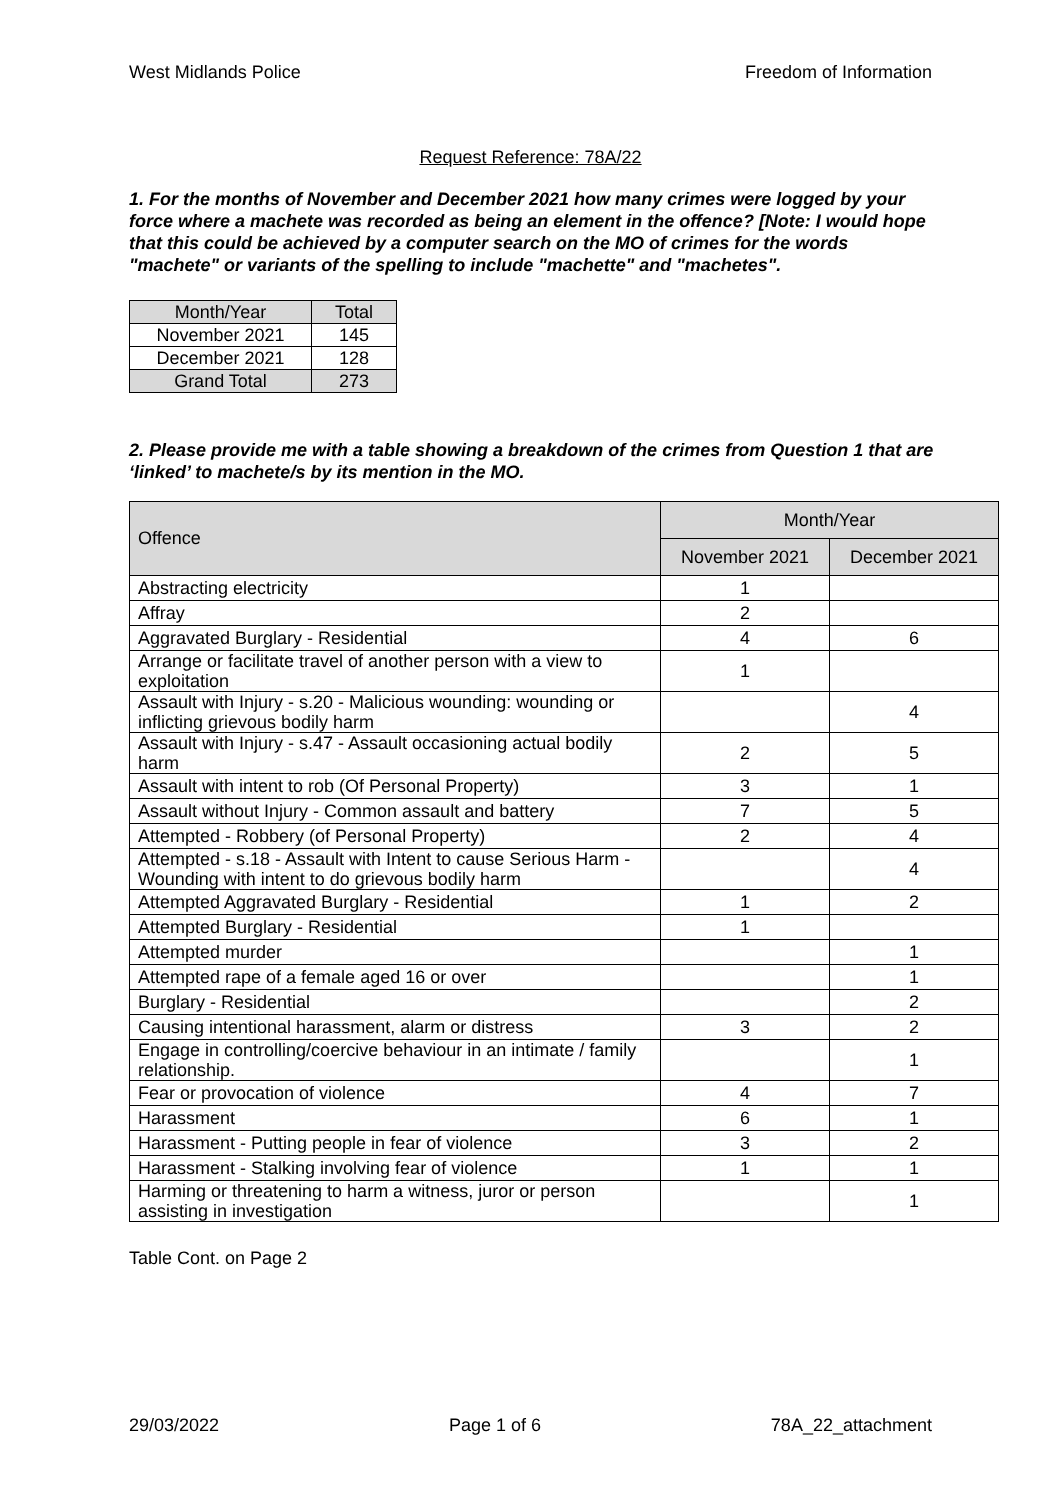West Midlands Police Freedom of Information
Request Reference: 78A/22
1. For the months of November and December 2021 how many crimes were logged by your force where a machete was recorded as being an element in the offence? [Note: I would hope that this could be achieved by a computer search on the MO of crimes for the words "machete" or variants of the spelling to include "machette" and "machetes".
| Month/Year | Total |
| --- | --- |
| November 2021 | 145 |
| December 2021 | 128 |
| Grand Total | 273 |
2. Please provide me with a table showing a breakdown of the crimes from Question 1 that are ‘linked’ to machete/s by its mention in the MO.
| Offence | Month/Year | |
| --- | --- | --- |
| | November 2021 | December 2021 |
| Abstracting electricity | 1 | |
| Affray | 2 | |
| Aggravated Burglary - Residential | 4 | 6 |
| Arrange or facilitate travel of another person with a view to exploitation | 1 | |
| Assault with Injury - s.20 - Malicious wounding: wounding or inflicting grievous bodily harm | | 4 |
| Assault with Injury - s.47 - Assault occasioning actual bodily harm | 2 | 5 |
| Assault with intent to rob (Of Personal Property) | 3 | 1 |
| Assault without Injury - Common assault and battery | 7 | 5 |
| Attempted - Robbery (of Personal Property) | 2 | 4 |
| Attempted - s.18 - Assault with Intent to cause Serious Harm - Wounding with intent to do grievous bodily harm | | 4 |
| Attempted Aggravated Burglary - Residential | 1 | 2 |
| Attempted Burglary - Residential | 1 | |
| Attempted murder | | 1 |
| Attempted rape of a female aged 16 or over | | 1 |
| Burglary - Residential | | 2 |
| Causing intentional harassment, alarm or distress | 3 | 2 |
| Engage in controlling/coercive behaviour in an intimate / family relationship. | | 1 |
| Fear or provocation of violence | 4 | 7 |
| Harassment | 6 | 1 |
| Harassment - Putting people in fear of violence | 3 | 2 |
| Harassment - Stalking involving fear of violence | 1 | 1 |
| Harming or threatening to harm a witness, juror or person assisting in investigation | | 1 |
Table Cont. on Page 2
29/03/2022 Page 1 of 6 78A_22_attachment